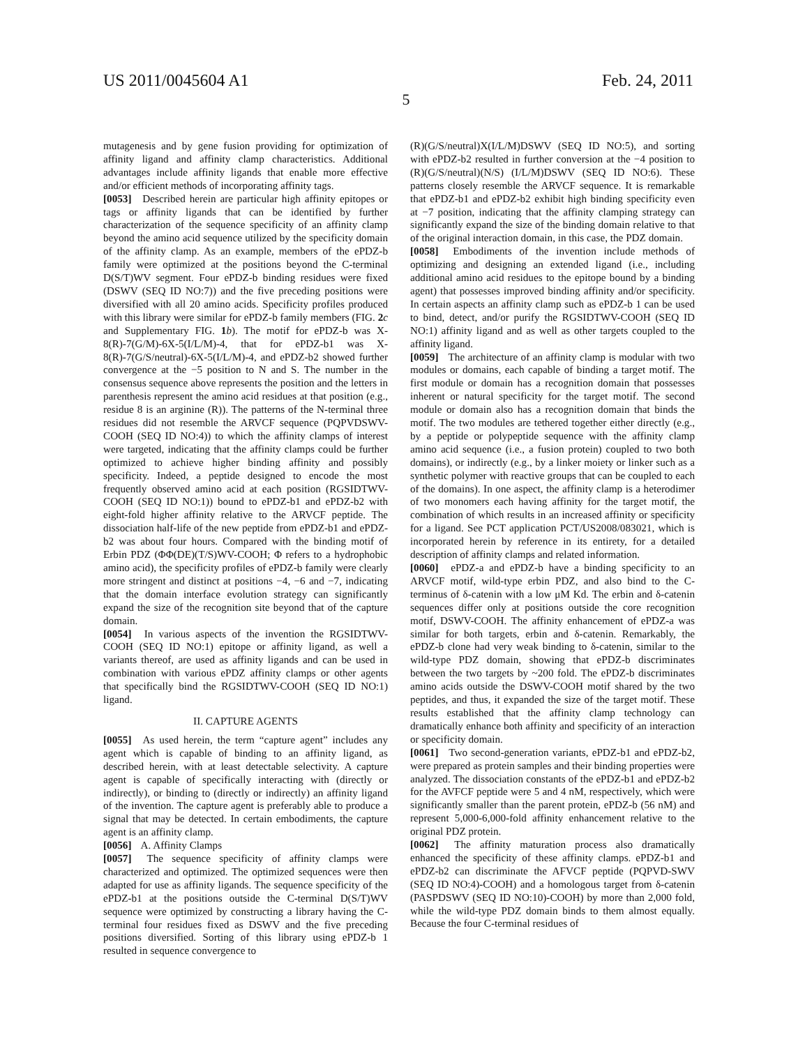US 2011/0045604 A1 Feb. 24, 2011
5
mutagenesis and by gene fusion providing for optimization of affinity ligand and affinity clamp characteristics. Additional advantages include affinity ligands that enable more effective and/or efficient methods of incorporating affinity tags.
[0053] Described herein are particular high affinity epitopes or tags or affinity ligands that can be identified by further characterization of the sequence specificity of an affinity clamp beyond the amino acid sequence utilized by the specificity domain of the affinity clamp. As an example, members of the ePDZ-b family were optimized at the positions beyond the C-terminal D(S/T)WV segment. Four ePDZ-b binding residues were fixed (DSWV (SEQ ID NO:7)) and the five preceding positions were diversified with all 20 amino acids. Specificity profiles produced with this library were similar for ePDZ-b family members (FIG. 2 c and Supplementary FIG. 1 b). The motif for ePDZ-b was X-8(R)-7(G/M)-6X-5(I/L/M)-4, that for ePDZ-b1 was X-8(R)-7(G/S/neutral)-6X-5(I/L/M)-4, and ePDZ-b2 showed further convergence at the −5 position to N and S. The number in the consensus sequence above represents the position and the letters in parenthesis represent the amino acid residues at that position (e.g., residue 8 is an arginine (R)). The patterns of the N-terminal three residues did not resemble the ARVCF sequence (PQPVDSWV-COOH (SEQ ID NO:4)) to which the affinity clamps of interest were targeted, indicating that the affinity clamps could be further optimized to achieve higher binding affinity and possibly specificity. Indeed, a peptide designed to encode the most frequently observed amino acid at each position (RGSIDTWV-COOH (SEQ ID NO:1)) bound to ePDZ-b1 and ePDZ-b2 with eight-fold higher affinity relative to the ARVCF peptide. The dissociation half-life of the new peptide from ePDZ-b1 and ePDZ-b2 was about four hours. Compared with the binding motif of Erbin PDZ (ΦΦ(DE)(T/S)WV-COOH; Φ refers to a hydrophobic amino acid), the specificity profiles of ePDZ-b family were clearly more stringent and distinct at positions −4, −6 and −7, indicating that the domain interface evolution strategy can significantly expand the size of the recognition site beyond that of the capture domain.
[0054] In various aspects of the invention the RGSIDTWV-COOH (SEQ ID NO:1) epitope or affinity ligand, as well a variants thereof, are used as affinity ligands and can be used in combination with various ePDZ affinity clamps or other agents that specifically bind the RGSIDTWV-COOH (SEQ ID NO:1) ligand.
II. CAPTURE AGENTS
[0055] As used herein, the term “capture agent” includes any agent which is capable of binding to an affinity ligand, as described herein, with at least detectable selectivity. A capture agent is capable of specifically interacting with (directly or indirectly), or binding to (directly or indirectly) an affinity ligand of the invention. The capture agent is preferably able to produce a signal that may be detected. In certain embodiments, the capture agent is an affinity clamp.
[0056] A. Affinity Clamps
[0057] The sequence specificity of affinity clamps were characterized and optimized. The optimized sequences were then adapted for use as affinity ligands. The sequence specificity of the ePDZ-b1 at the positions outside the C-terminal D(S/T)WV sequence were optimized by constructing a library having the C-terminal four residues fixed as DSWV and the five preceding positions diversified. Sorting of this library using ePDZ-b 1 resulted in sequence convergence to
(R)(G/S/neutral)X(I/L/M)DSWV (SEQ ID NO:5), and sorting with ePDZ-b2 resulted in further conversion at the −4 position to (R)(G/S/neutral)(N/S) (I/L/M)DSWV (SEQ ID NO:6). These patterns closely resemble the ARVCF sequence. It is remarkable that ePDZ-b1 and ePDZ-b2 exhibit high binding specificity even at −7 position, indicating that the affinity clamping strategy can significantly expand the size of the binding domain relative to that of the original interaction domain, in this case, the PDZ domain.
[0058] Embodiments of the invention include methods of optimizing and designing an extended ligand (i.e., including additional amino acid residues to the epitope bound by a binding agent) that possesses improved binding affinity and/or specificity. In certain aspects an affinity clamp such as ePDZ-b 1 can be used to bind, detect, and/or purify the RGSIDTWV-COOH (SEQ ID NO:1) affinity ligand and as well as other targets coupled to the affinity ligand.
[0059] The architecture of an affinity clamp is modular with two modules or domains, each capable of binding a target motif. The first module or domain has a recognition domain that possesses inherent or natural specificity for the target motif. The second module or domain also has a recognition domain that binds the motif. The two modules are tethered together either directly (e.g., by a peptide or polypeptide sequence with the affinity clamp amino acid sequence (i.e., a fusion protein) coupled to two both domains), or indirectly (e.g., by a linker moiety or linker such as a synthetic polymer with reactive groups that can be coupled to each of the domains). In one aspect, the affinity clamp is a heterodimer of two monomers each having affinity for the target motif, the combination of which results in an increased affinity or specificity for a ligand. See PCT application PCT/US2008/083021, which is incorporated herein by reference in its entirety, for a detailed description of affinity clamps and related information.
[0060] ePDZ-a and ePDZ-b have a binding specificity to an ARVCF motif, wild-type erbin PDZ, and also bind to the C-terminus of δ-catenin with a low μM Kd. The erbin and δ-catenin sequences differ only at positions outside the core recognition motif, DSWV-COOH. The affinity enhancement of ePDZ-a was similar for both targets, erbin and δ-catenin. Remarkably, the ePDZ-b clone had very weak binding to δ-catenin, similar to the wild-type PDZ domain, showing that ePDZ-b discriminates between the two targets by ~200 fold. The ePDZ-b discriminates amino acids outside the DSWV-COOH motif shared by the two peptides, and thus, it expanded the size of the target motif. These results established that the affinity clamp technology can dramatically enhance both affinity and specificity of an interaction or specificity domain.
[0061] Two second-generation variants, ePDZ-b1 and ePDZ-b2, were prepared as protein samples and their binding properties were analyzed. The dissociation constants of the ePDZ-b1 and ePDZ-b2 for the AVFCF peptide were 5 and 4 nM, respectively, which were significantly smaller than the parent protein, ePDZ-b (56 nM) and represent 5,000-6,000-fold affinity enhancement relative to the original PDZ protein.
[0062] The affinity maturation process also dramatically enhanced the specificity of these affinity clamps. ePDZ-b1 and ePDZ-b2 can discriminate the AFVCF peptide (PQPVD-SWV (SEQ ID NO:4)-COOH) and a homologous target from δ-catenin (PASPDSWV (SEQ ID NO:10)-COOH) by more than 2,000 fold, while the wild-type PDZ domain binds to them almost equally. Because the four C-terminal residues of